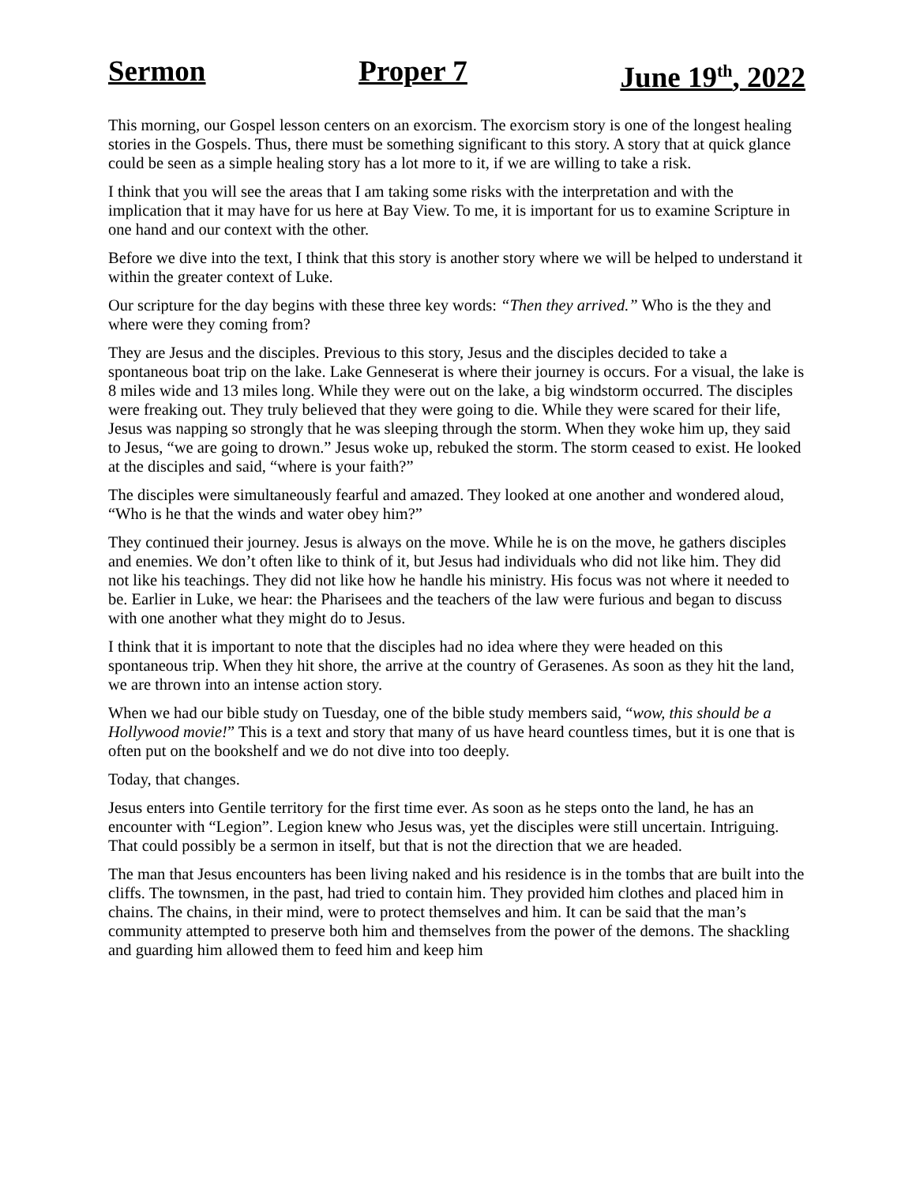Sermon Proper 7 June 19<sup>th</sup>, 2022
This morning, our Gospel lesson centers on an exorcism. The exorcism story is one of the longest healing stories in the Gospels. Thus, there must be something significant to this story. A story that at quick glance could be seen as a simple healing story has a lot more to it, if we are willing to take a risk.
I think that you will see the areas that I am taking some risks with the interpretation and with the implication that it may have for us here at Bay View. To me, it is important for us to examine Scripture in one hand and our context with the other.
Before we dive into the text, I think that this story is another story where we will be helped to understand it within the greater context of Luke.
Our scripture for the day begins with these three key words: “Then they arrived.” Who is the they and where were they coming from?
They are Jesus and the disciples. Previous to this story, Jesus and the disciples decided to take a spontaneous boat trip on the lake. Lake Genneserat is where their journey is occurs. For a visual, the lake is 8 miles wide and 13 miles long. While they were out on the lake, a big windstorm occurred. The disciples were freaking out. They truly believed that they were going to die. While they were scared for their life, Jesus was napping so strongly that he was sleeping through the storm. When they woke him up, they said to Jesus, “we are going to drown.” Jesus woke up, rebuked the storm. The storm ceased to exist. He looked at the disciples and said, “where is your faith?”
The disciples were simultaneously fearful and amazed. They looked at one another and wondered aloud, “Who is he that the winds and water obey him?”
They continued their journey. Jesus is always on the move. While he is on the move, he gathers disciples and enemies. We don’t often like to think of it, but Jesus had individuals who did not like him. They did not like his teachings. They did not like how he handle his ministry. His focus was not where it needed to be. Earlier in Luke, we hear: the Pharisees and the teachers of the law were furious and began to discuss with one another what they might do to Jesus.
I think that it is important to note that the disciples had no idea where they were headed on this spontaneous trip. When they hit shore, the arrive at the country of Gerasenes. As soon as they hit the land, we are thrown into an intense action story.
When we had our bible study on Tuesday, one of the bible study members said, “wow, this should be a Hollywood movie!” This is a text and story that many of us have heard countless times, but it is one that is often put on the bookshelf and we do not dive into too deeply.
Today, that changes.
Jesus enters into Gentile territory for the first time ever. As soon as he steps onto the land, he has an encounter with “Legion”. Legion knew who Jesus was, yet the disciples were still uncertain. Intriguing. That could possibly be a sermon in itself, but that is not the direction that we are headed.
The man that Jesus encounters has been living naked and his residence is in the tombs that are built into the cliffs. The townsmen, in the past, had tried to contain him. They provided him clothes and placed him in chains. The chains, in their mind, were to protect themselves and him. It can be said that the man’s community attempted to preserve both him and themselves from the power of the demons. The shackling and guarding him allowed them to feed him and keep him